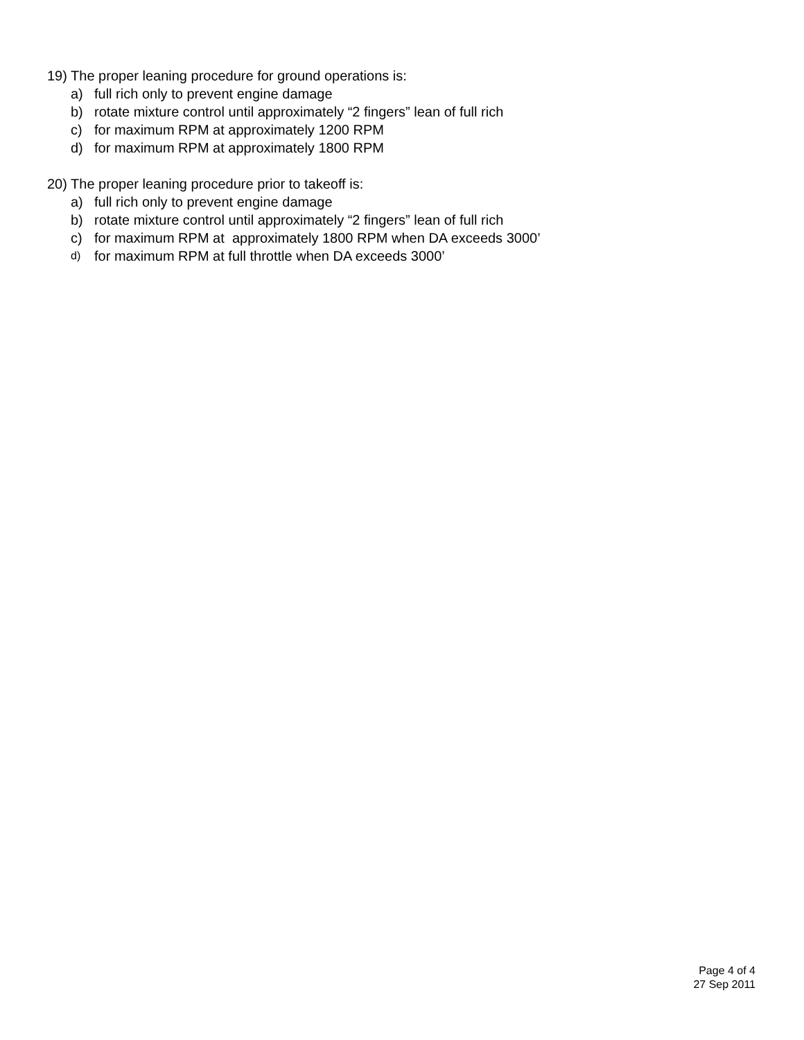19) The proper leaning procedure for ground operations is:
a) full rich only to prevent engine damage
b) rotate mixture control until approximately “2 fingers” lean of full rich
c) for maximum RPM at approximately 1200 RPM
d) for maximum RPM at approximately 1800 RPM
20) The proper leaning procedure prior to takeoff is:
a) full rich only to prevent engine damage
b) rotate mixture control until approximately “2 fingers” lean of full rich
c) for maximum RPM at approximately 1800 RPM when DA exceeds 3000’
d) for maximum RPM at full throttle when DA exceeds 3000’
Page 4 of 4
27 Sep 2011